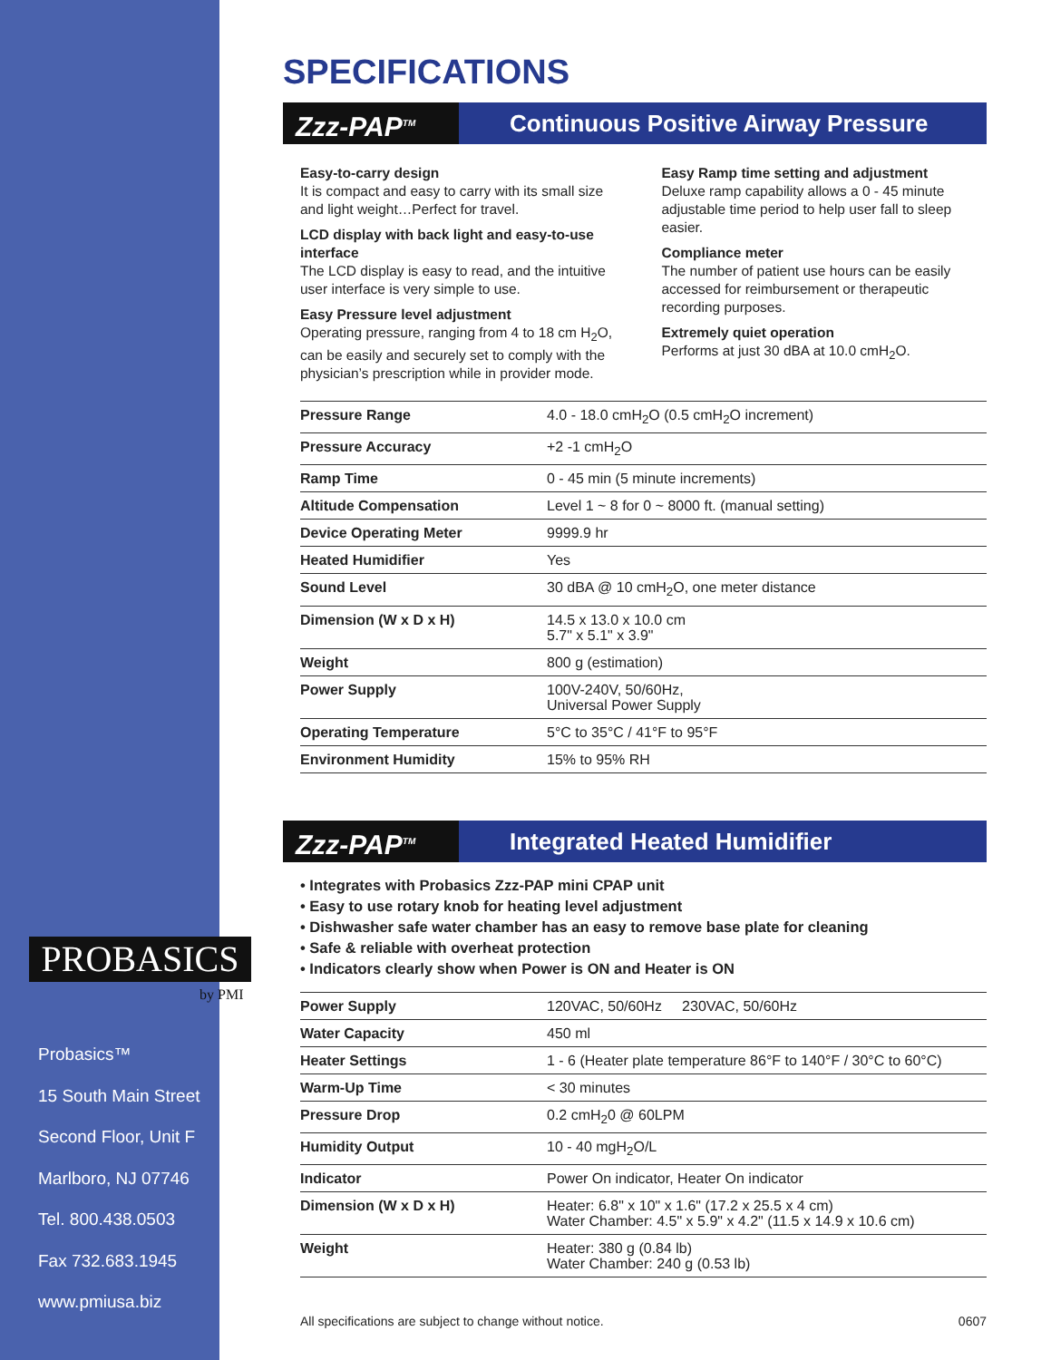PROBASICS
by PMI
Probasics™
15 South Main Street
Second Floor, Unit F
Marlboro, NJ 07746
Tel. 800.438.0503
Fax 732.683.1945
www.pmiusa.biz
SPECIFICATIONS
Zzz-PAP<sup>TM</sup>
Continuous Positive Airway Pressure
Easy-to-carry design
It is compact and easy to carry with its small size and light weight…Perfect for travel.
LCD display with back light and easy-to-use interface
The LCD display is easy to read, and the intuitive user interface is very simple to use.
Easy Pressure level adjustment
Operating pressure, ranging from 4 to 18 cm H<sub>2</sub>O, can be easily and securely set to comply with the physician’s prescription while in provider mode.
Easy Ramp time setting and adjustment
Deluxe ramp capability allows a 0 - 45 minute adjustable time period to help user fall to sleep easier.
Compliance meter
The number of patient use hours can be easily accessed for reimbursement or therapeutic recording purposes.
Extremely quiet operation
Performs at just 30 dBA at 10.0 cmH<sub>2</sub>O.
| Pressure Range | 4.0 - 18.0 cmH<sub>2</sub>O (0.5 cmH<sub>2</sub>O increment) |
| Pressure Accuracy | +2 -1 cmH<sub>2</sub>O |
| Ramp Time | 0 - 45 min (5 minute increments) |
| Altitude Compensation | Level 1 ~ 8 for 0 ~ 8000 ft. (manual setting) |
| Device Operating Meter | 9999.9 hr |
| Heated Humidifier | Yes |
| Sound Level | 30 dBA @ 10 cmH<sub>2</sub>O, one meter distance |
| Dimension (W x D x H) | 14.5 x 13.0 x 10.0 cm 5.7" x 5.1" x 3.9" |
| Weight | 800 g (estimation) |
| Power Supply | 100V-240V, 50/60Hz, Universal Power Supply |
| Operating Temperature | 5°C to 35°C / 41°F to 95°F |
| Environment Humidity | 15% to 95% RH |
Zzz-PAP<sup>TM</sup>
Integrated Heated Humidifier
• Integrates with Probasics Zzz-PAP mini CPAP unit
• Easy to use rotary knob for heating level adjustment
• Dishwasher safe water chamber has an easy to remove base plate for cleaning
• Safe & reliable with overheat protection
• Indicators clearly show when Power is ON and Heater is ON
| Power Supply | 120VAC, 50/60Hz 230VAC, 50/60Hz |
| Water Capacity | 450 ml |
| Heater Settings | 1 - 6 (Heater plate temperature 86°F to 140°F / 30°C to 60°C) |
| Warm-Up Time | < 30 minutes |
| Pressure Drop | 0.2 cmH<sub>2</sub>0 @ 60LPM |
| Humidity Output | 10 - 40 mgH<sub>2</sub>O/L |
| Indicator | Power On indicator, Heater On indicator |
| Dimension (W x D x H) | Heater: 6.8" x 10" x 1.6" (17.2 x 25.5 x 4 cm) Water Chamber: 4.5" x 5.9" x 4.2" (11.5 x 14.9 x 10.6 cm) |
| Weight | Heater: 380 g (0.84 lb) Water Chamber: 240 g (0.53 lb) |
All specifications are subject to change without notice. 0607